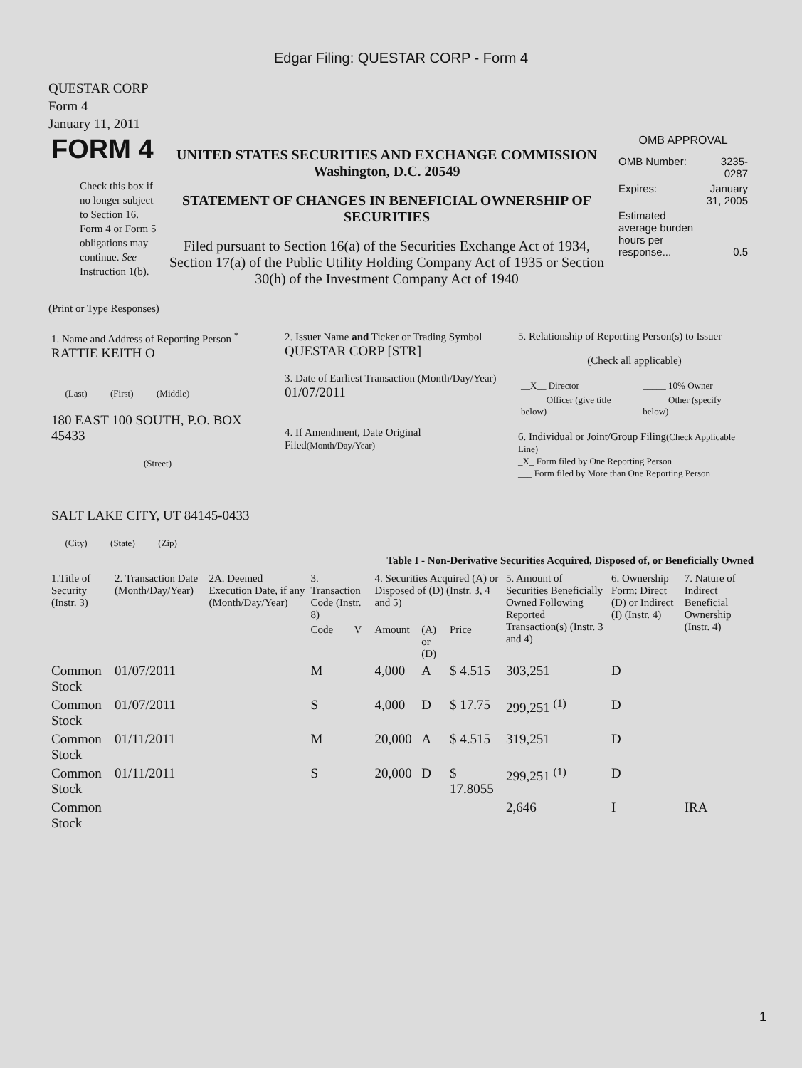Edgar Filing: QUESTAR CORP - Form 4
QUESTAR CORP
Form 4
January 11, 2011
| FORM 4 Check this box if no longer subject to Section 16. Form 4 or Form 5 obligations may continue. See Instruction 1(b). | UNITED STATES SECURITIES AND EXCHANGE COMMISSION Washington, D.C. 20549 STATEMENT OF CHANGES IN BENEFICIAL OWNERSHIP OF SECURITIES Filed pursuant to Section 16(a) of the Securities Exchange Act of 1934, Section 17(a) of the Public Utility Holding Company Act of 1935 or Section 30(h) of the Investment Company Act of 1940 | OMB APPROVAL / OMB Number: / 3235-0287 / / Expires: / January 31, 2005 / / Estimated average burden hours per response... / 0.5 / |
(Print or Type Responses)
| 1. Name and Address of Reporting Person <sup>*</sup> RATTIE KEITH O (Last) (First) (Middle) 180 EAST 100 SOUTH, P.O. BOX 45433 (Street) SALT LAKE CITY, UT 84145-0433 (City) (State) (Zip) | 2. Issuer Name and Ticker or Trading Symbol QUESTAR CORP [STR] 3. Date of Earliest Transaction (Month/Day/Year) 01/07/2011 4. If Amendment, Date Original Filed (Month/Day/Year) | 5. Relationship of Reporting Person(s) to Issuer (Check all applicable) / __X__ Director / _____ 10% Owner / / _____ Officer (give title below) / _____ Other (specify below) / 6. Individual or Joint/Group Filing (Check Applicable Line) _X_ Form filed by One Reporting Person ___ Form filed by More than One Reporting Person |
Table I - Non-Derivative Securities Acquired, Disposed of, or Beneficially Owned
| 1.Title of Security (Instr. 3) | 2. Transaction Date (Month/Day/Year) | 2A. Deemed Execution Date, if any (Month/Day/Year) | 3. Transaction Code (Instr. 8) | | 4. Securities Acquired (A) or Disposed of (D) (Instr. 3, 4 and 5) | | | 5. Amount of Securities Beneficially Owned Following Reported Transaction(s) (Instr. 3 and 4) | 6. Ownership Form: Direct (D) or Indirect (I) (Instr. 4) | 7. Nature of Indirect Beneficial Ownership (Instr. 4) |
| --- | --- | --- | --- | --- | --- | --- | --- | --- | --- | --- |
| | | | Code | V | Amount | (A) or (D) | Price | | | |
| Common Stock | 01/07/2011 | | M | | 4,000 | A | $ 4.515 | 303,251 | D | |
| Common Stock | 01/07/2011 | | S | | 4,000 | D | $ 17.75 | 299,251 <sup>(1)</sup> | D | |
| Common Stock | 01/11/2011 | | M | | 20,000 | A | $ 4.515 | 319,251 | D | |
| Common Stock | 01/11/2011 | | S | | 20,000 | D | $ 17.8055 | 299,251 <sup>(1)</sup> | D | |
| Common Stock | | | | | | | | 2,646 | I | IRA |
1